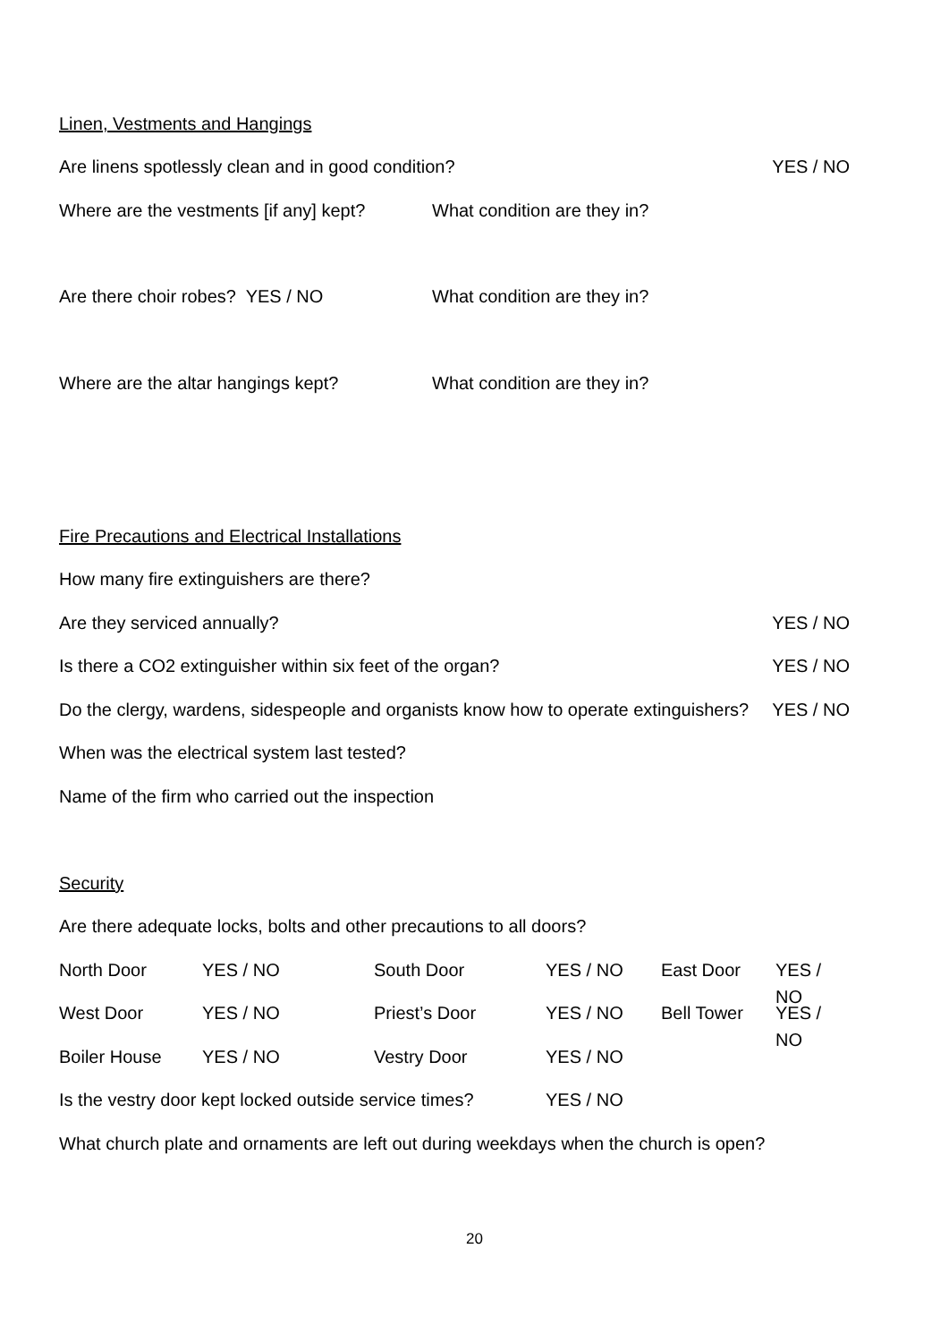Linen, Vestments and Hangings
Are linens spotlessly clean and in good condition? YES / NO
Where are the vestments [if any] kept? What condition are they in?
Are there choir robes? YES / NO What condition are they in?
Where are the altar hangings kept? What condition are they in?
Fire Precautions and Electrical Installations
How many fire extinguishers are there?
Are they serviced annually? YES / NO
Is there a CO2 extinguisher within six feet of the organ? YES / NO
Do the clergy, wardens, sidespeople and organists know how to operate extinguishers? YES / NO
When was the electrical system last tested?
Name of the firm who carried out the inspection
Security
Are there adequate locks, bolts and other precautions to all doors?
North Door YES / NO South Door YES / NO East Door YES / NO
West Door YES / NO Priest’s Door YES / NO Bell Tower YES / NO
Boiler House YES / NO Vestry Door YES / NO
Is the vestry door kept locked outside service times? YES / NO
What church plate and ornaments are left out during weekdays when the church is open?
20